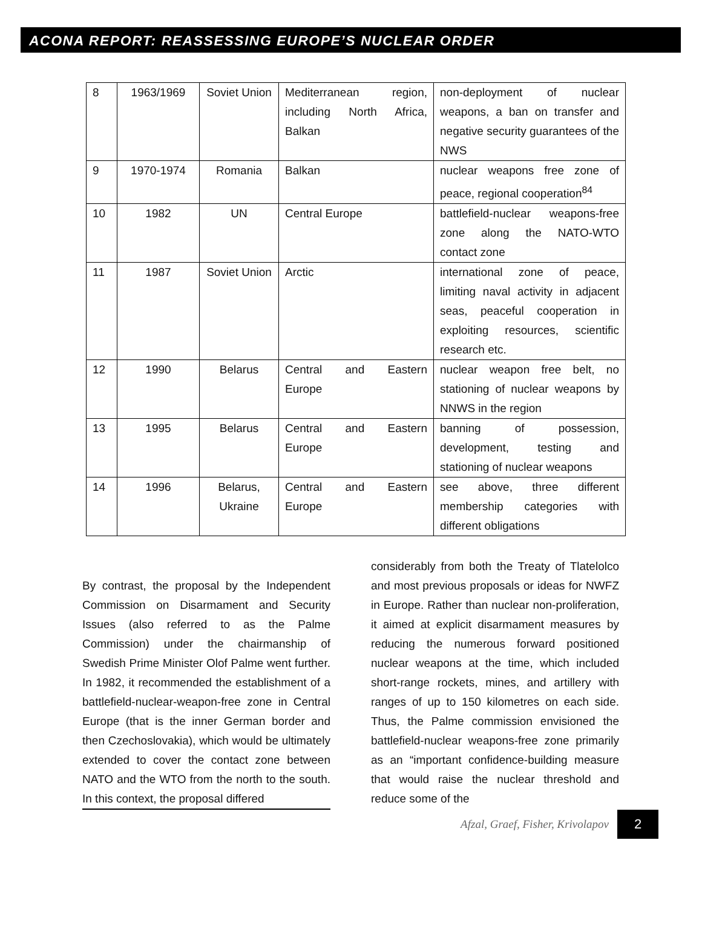ACONA REPORT: REASSESSING EUROPE’S NUCLEAR ORDER
| 8 | 1963/1969 | Soviet Union | Mediterranean region, including North Africa, Balkan | non-deployment of nuclear weapons, a ban on transfer and negative security guarantees of the NWS |
| 9 | 1970-1974 | Romania | Balkan | nuclear weapons free zone of peace, regional cooperation<sup>84</sup> |
| 10 | 1982 | UN | Central Europe | battlefield-nuclear weapons-free zone along the NATO-WTO contact zone |
| 11 | 1987 | Soviet Union | Arctic | international zone of peace, limiting naval activity in adjacent seas, peaceful cooperation in exploiting resources, scientific research etc. |
| 12 | 1990 | Belarus | Central and Eastern Europe | nuclear weapon free belt, no stationing of nuclear weapons by NNWS in the region |
| 13 | 1995 | Belarus | Central and Eastern Europe | banning of possession, development, testing and stationing of nuclear weapons |
| 14 | 1996 | Belarus, Ukraine | Central and Eastern Europe | see above, three different membership categories with different obligations |
By contrast, the proposal by the Independent Commission on Disarmament and Security Issues (also referred to as the Palme Commission) under the chairmanship of Swedish Prime Minister Olof Palme went further. In 1982, it recommended the establishment of a battlefield-nuclear-weapon-free zone in Central Europe (that is the inner German border and then Czechoslovakia), which would be ultimately extended to cover the contact zone between NATO and the WTO from the north to the south. In this context, the proposal differed
considerably from both the Treaty of Tlatelolco and most previous proposals or ideas for NWFZ in Europe. Rather than nuclear non-proliferation, it aimed at explicit disarmament measures by reducing the numerous forward positioned nuclear weapons at the time, which included short-range rockets, mines, and artillery with ranges of up to 150 kilometres on each side. Thus, the Palme commission envisioned the battlefield-nuclear weapons-free zone primarily as an “important confidence-building measure that would raise the nuclear threshold and reduce some of the
Afzal, Graef, Fisher, Krivolapov
2